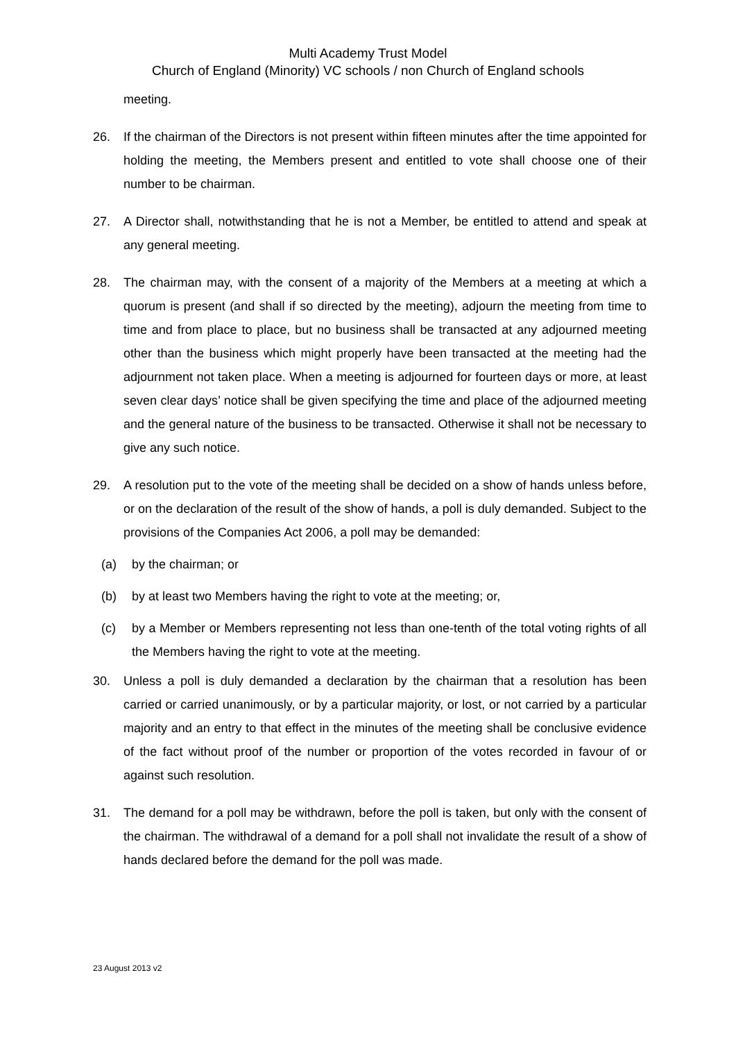Multi Academy Trust Model
Church of England (Minority) VC schools / non Church of England schools
meeting.
26. If the chairman of the Directors is not present within fifteen minutes after the time appointed for holding the meeting, the Members present and entitled to vote shall choose one of their number to be chairman.
27. A Director shall, notwithstanding that he is not a Member, be entitled to attend and speak at any general meeting.
28. The chairman may, with the consent of a majority of the Members at a meeting at which a quorum is present (and shall if so directed by the meeting), adjourn the meeting from time to time and from place to place, but no business shall be transacted at any adjourned meeting other than the business which might properly have been transacted at the meeting had the adjournment not taken place. When a meeting is adjourned for fourteen days or more, at least seven clear days’ notice shall be given specifying the time and place of the adjourned meeting and the general nature of the business to be transacted. Otherwise it shall not be necessary to give any such notice.
29. A resolution put to the vote of the meeting shall be decided on a show of hands unless before, or on the declaration of the result of the show of hands, a poll is duly demanded. Subject to the provisions of the Companies Act 2006, a poll may be demanded:
(a) by the chairman; or
(b) by at least two Members having the right to vote at the meeting; or,
(c) by a Member or Members representing not less than one-tenth of the total voting rights of all the Members having the right to vote at the meeting.
30. Unless a poll is duly demanded a declaration by the chairman that a resolution has been carried or carried unanimously, or by a particular majority, or lost, or not carried by a particular majority and an entry to that effect in the minutes of the meeting shall be conclusive evidence of the fact without proof of the number or proportion of the votes recorded in favour of or against such resolution.
31. The demand for a poll may be withdrawn, before the poll is taken, but only with the consent of the chairman. The withdrawal of a demand for a poll shall not invalidate the result of a show of hands declared before the demand for the poll was made.
23 August 2013 v2